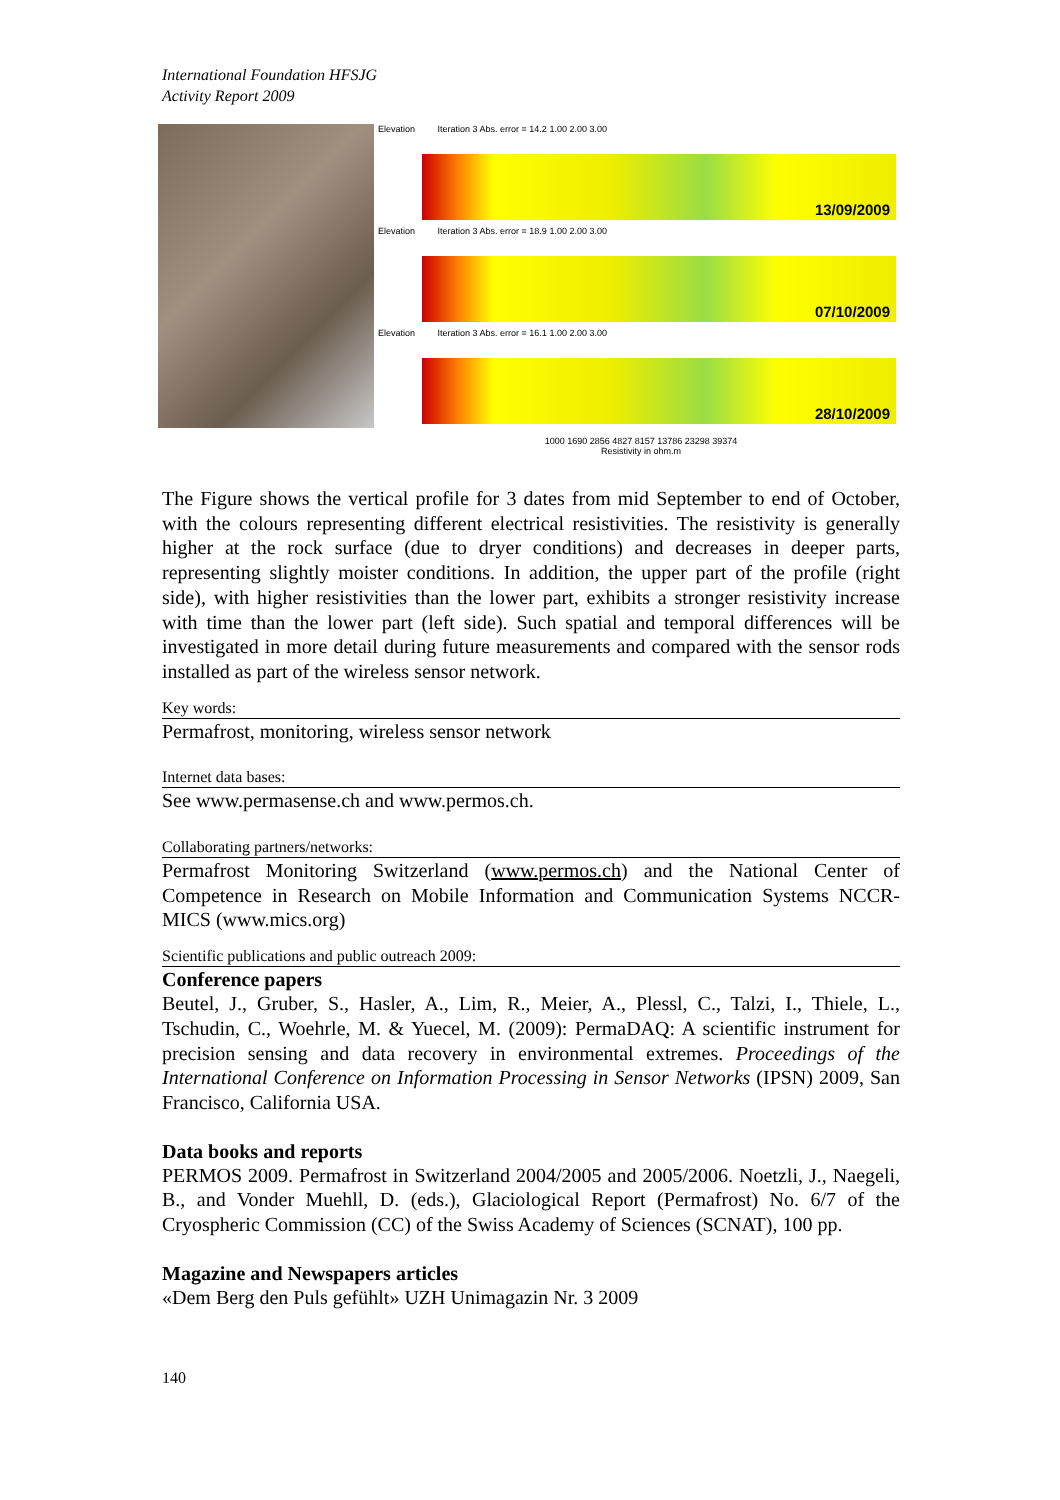International Foundation HFSJG
Activity Report 2009
Elevation Iteration 3 Abs. error = 14.2 1.00 2.00 3.00
13/09/2009
Elevation Iteration 3 Abs. error = 18.9 1.00 2.00 3.00
07/10/2009
Elevation Iteration 3 Abs. error = 16.1 1.00 2.00 3.00
28/10/2009
1000 1690 2856 4827 8157 13786 23298 39374
Resistivity in ohm.m
The Figure shows the vertical profile for 3 dates from mid September to end of October, with the colours representing different electrical resistivities. The resistivity is generally higher at the rock surface (due to dryer conditions) and decreases in deeper parts, representing slightly moister conditions. In addition, the upper part of the profile (right side), with higher resistivities than the lower part, exhibits a stronger resistivity increase with time than the lower part (left side). Such spatial and temporal differences will be investigated in more detail during future measurements and compared with the sensor rods installed as part of the wireless sensor network.
Key words:
Permafrost, monitoring, wireless sensor network
Internet data bases:
See www.permasense.ch and www.permos.ch.
Collaborating partners/networks:
Permafrost Monitoring Switzerland (www.permos.ch) and the National Center of Competence in Research on Mobile Information and Communication Systems NCCR-MICS (www.mics.org)
Scientific publications and public outreach 2009:
Conference papers
Beutel, J., Gruber, S., Hasler, A., Lim, R., Meier, A., Plessl, C., Talzi, I., Thiele, L., Tschudin, C., Woehrle, M. & Yuecel, M. (2009): PermaDAQ: A scientific instrument for precision sensing and data recovery in environmental extremes. Proceedings of the International Conference on Information Processing in Sensor Networks (IPSN) 2009, San Francisco, California USA.
Data books and reports
PERMOS 2009. Permafrost in Switzerland 2004/2005 and 2005/2006. Noetzli, J., Naegeli, B., and Vonder Muehll, D. (eds.), Glaciological Report (Permafrost) No. 6/7 of the Cryospheric Commission (CC) of the Swiss Academy of Sciences (SCNAT), 100 pp.
Magazine and Newspapers articles
«Dem Berg den Puls gefühlt» UZH Unimagazin Nr. 3 2009
140